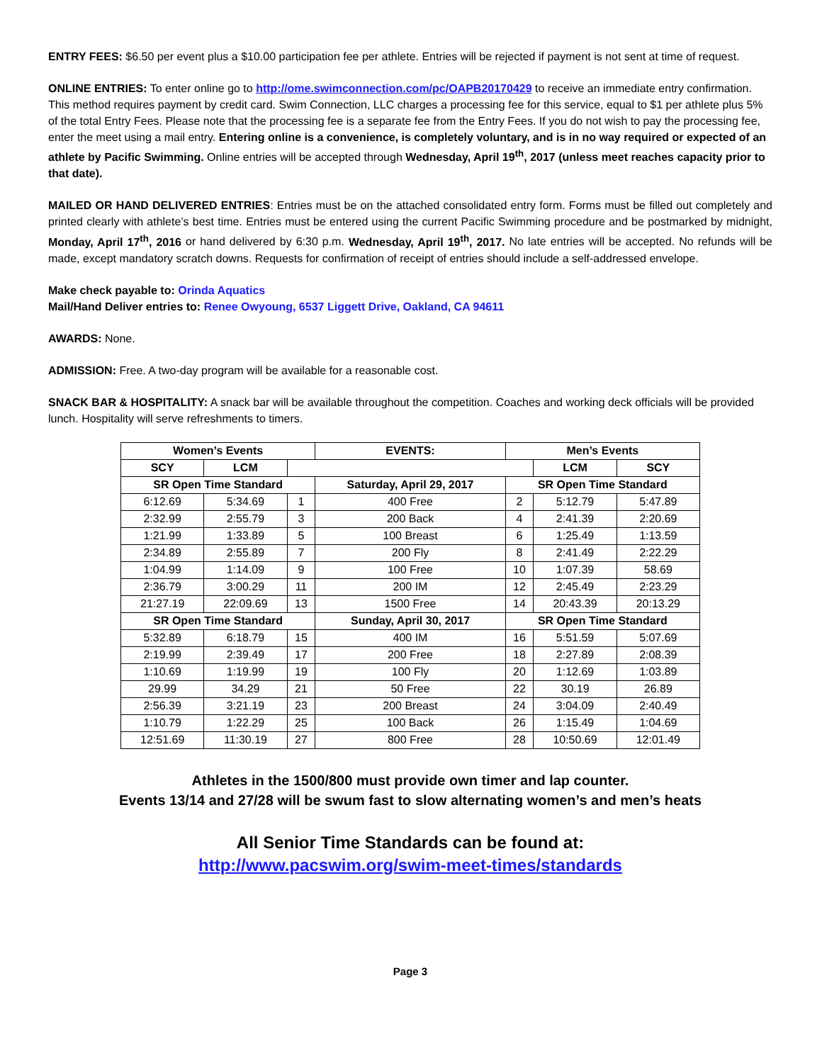ENTRY FEES: $6.50 per event plus a $10.00 participation fee per athlete. Entries will be rejected if payment is not sent at time of request.
ONLINE ENTRIES: To enter online go to http://ome.swimconnection.com/pc/OAPB20170429 to receive an immediate entry confirmation. This method requires payment by credit card. Swim Connection, LLC charges a processing fee for this service, equal to $1 per athlete plus 5% of the total Entry Fees. Please note that the processing fee is a separate fee from the Entry Fees. If you do not wish to pay the processing fee, enter the meet using a mail entry. Entering online is a convenience, is completely voluntary, and is in no way required or expected of an athlete by Pacific Swimming. Online entries will be accepted through Wednesday, April 19<sup>th</sup>, 2017 (unless meet reaches capacity prior to that date).
MAILED OR HAND DELIVERED ENTRIES: Entries must be on the attached consolidated entry form. Forms must be filled out completely and printed clearly with athlete’s best time. Entries must be entered using the current Pacific Swimming procedure and be postmarked by midnight, Monday, April 17<sup>th</sup>, 2016 or hand delivered by 6:30 p.m. Wednesday, April 19<sup>th</sup>, 2017. No late entries will be accepted. No refunds will be made, except mandatory scratch downs. Requests for confirmation of receipt of entries should include a self-addressed envelope.
Make check payable to: Orinda Aquatics
Mail/Hand Deliver entries to: Renee Owyoung, 6537 Liggett Drive, Oakland, CA 94611
AWARDS: None.
ADMISSION: Free. A two-day program will be available for a reasonable cost.
SNACK BAR & HOSPITALITY: A snack bar will be available throughout the competition. Coaches and working deck officials will be provided lunch. Hospitality will serve refreshments to timers.
| Women’s Events | | | EVENTS: | Men’s Events | | |
| --- | --- | --- | --- | --- | --- | --- |
| SCY | LCM | | | | LCM | SCY |
| SR Open Time Standard | | | Saturday, April 29, 2017 | SR Open Time Standard | | |
| 6:12.69 | 5:34.69 | 1 | 400 Free | 2 | 5:12.79 | 5:47.89 |
| 2:32.99 | 2:55.79 | 3 | 200 Back | 4 | 2:41.39 | 2:20.69 |
| 1:21.99 | 1:33.89 | 5 | 100 Breast | 6 | 1:25.49 | 1:13.59 |
| 2:34.89 | 2:55.89 | 7 | 200 Fly | 8 | 2:41.49 | 2:22.29 |
| 1:04.99 | 1:14.09 | 9 | 100 Free | 10 | 1:07.39 | 58.69 |
| 2:36.79 | 3:00.29 | 11 | 200 IM | 12 | 2:45.49 | 2:23.29 |
| 21:27.19 | 22:09.69 | 13 | 1500 Free | 14 | 20:43.39 | 20:13.29 |
| SR Open Time Standard | | | Sunday, April 30, 2017 | SR Open Time Standard | | |
| 5:32.89 | 6:18.79 | 15 | 400 IM | 16 | 5:51.59 | 5:07.69 |
| 2:19.99 | 2:39.49 | 17 | 200 Free | 18 | 2:27.89 | 2:08.39 |
| 1:10.69 | 1:19.99 | 19 | 100 Fly | 20 | 1:12.69 | 1:03.89 |
| 29.99 | 34.29 | 21 | 50 Free | 22 | 30.19 | 26.89 |
| 2:56.39 | 3:21.19 | 23 | 200 Breast | 24 | 3:04.09 | 2:40.49 |
| 1:10.79 | 1:22.29 | 25 | 100 Back | 26 | 1:15.49 | 1:04.69 |
| 12:51.69 | 11:30.19 | 27 | 800 Free | 28 | 10:50.69 | 12:01.49 |
Athletes in the 1500/800 must provide own timer and lap counter.
Events 13/14 and 27/28 will be swum fast to slow alternating women’s and men’s heats
All Senior Time Standards can be found at:
http://www.pacswim.org/swim-meet-times/standards
Page 3